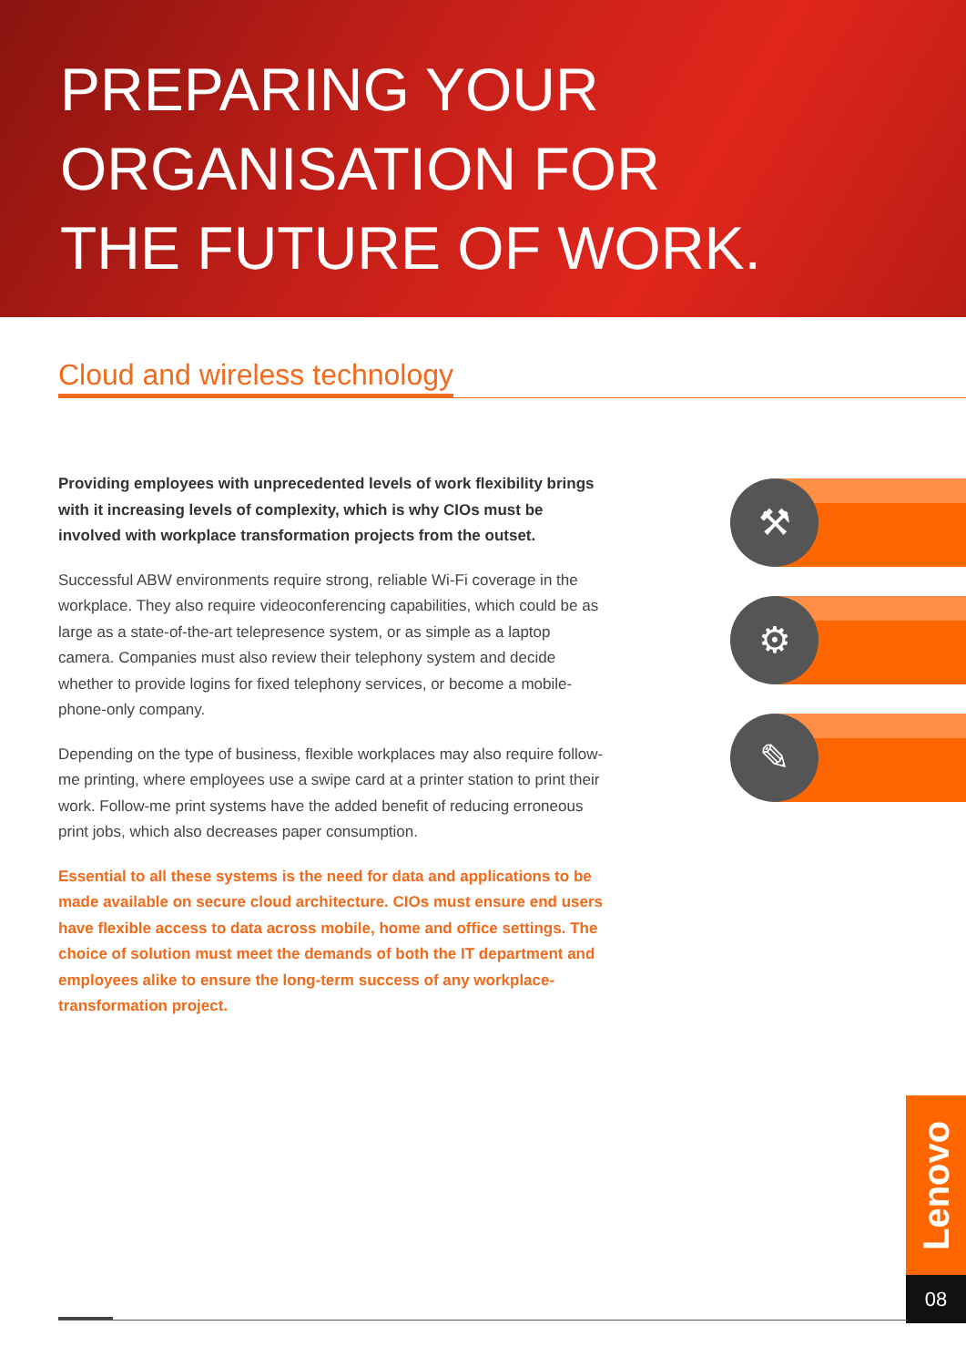PREPARING YOUR
ORGANISATION FOR
THE FUTURE OF WORK.
Cloud and wireless technology
Providing employees with unprecedented levels of work flexibility brings with it increasing levels of complexity, which is why CIOs must be involved with workplace transformation projects from the outset.
Successful ABW environments require strong, reliable Wi-Fi coverage in the workplace. They also require videoconferencing capabilities, which could be as large as a state-of-the-art telepresence system, or as simple as a laptop camera. Companies must also review their telephony system and decide whether to provide logins for fixed telephony services, or become a mobile-phone-only company.
Depending on the type of business, flexible workplaces may also require follow-me printing, where employees use a swipe card at a printer station to print their work. Follow-me print systems have the added benefit of reducing erroneous print jobs, which also decreases paper consumption.
Essential to all these systems is the need for data and applications to be made available on secure cloud architecture. CIOs must ensure end users have flexible access to data across mobile, home and office settings. The choice of solution must meet the demands of both the IT department and employees alike to ensure the long-term success of any workplace-transformation project.
⚒
⚙
✎
Lenovo
08